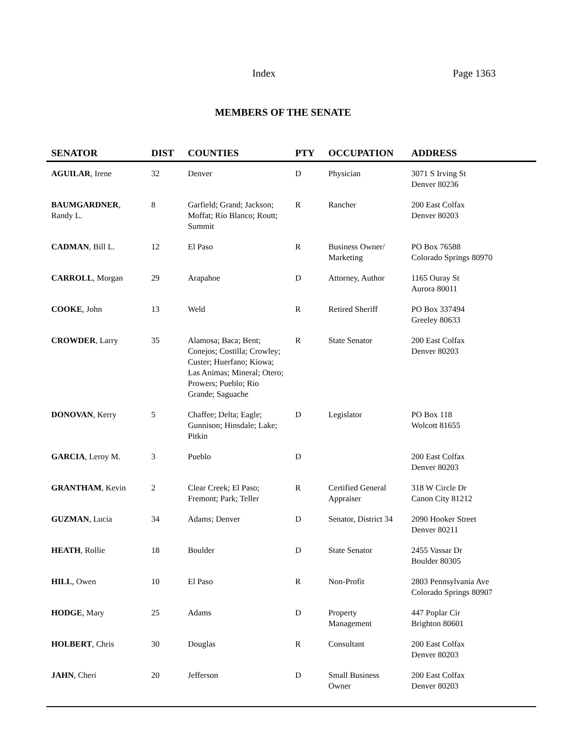Index Page 1363
MEMBERS OF THE SENATE
| SENATOR | DIST | COUNTIES | PTY | OCCUPATION | ADDRESS |
| --- | --- | --- | --- | --- | --- |
| AGUILAR , Irene | 32 | Denver | D | Physician | 3071 S Irving St Denver 80236 |
| BAUMGARDNER , Randy L. | 8 | Garfield; Grand; Jackson; Moffat; Rio Blanco; Routt; Summit | R | Rancher | 200 East Colfax Denver 80203 |
| CADMAN , Bill L. | 12 | El Paso | R | Business Owner/ Marketing | PO Box 76588 Colorado Springs 80970 |
| CARROLL , Morgan | 29 | Arapahoe | D | Attorney, Author | 1165 Ouray St Aurora 80011 |
| COOKE , John | 13 | Weld | R | Retired Sheriff | PO Box 337494 Greeley 80633 |
| CROWDER , Larry | 35 | Alamosa; Baca; Bent; Conejos; Costilla; Crowley; Custer; Huerfano; Kiowa; Las Animas; Mineral; Otero; Prowers; Pueblo; Rio Grande; Saguache | R | State Senator | 200 East Colfax Denver 80203 |
| DONOVAN , Kerry | 5 | Chaffee; Delta; Eagle; Gunnison; Hinsdale; Lake; Pitkin | D | Legislator | PO Box 118 Wolcott 81655 |
| GARCIA , Leroy M. | 3 | Pueblo | D | | 200 East Colfax Denver 80203 |
| GRANTHAM , Kevin | 2 | Clear Creek; El Paso; Fremont; Park; Teller | R | Certified General Appraiser | 318 W Circle Dr Canon City 81212 |
| GUZMAN , Lucia | 34 | Adams; Denver | D | Senator, District 34 | 2090 Hooker Street Denver 80211 |
| HEATH , Rollie | 18 | Boulder | D | State Senator | 2455 Vassar Dr Boulder 80305 |
| HILL , Owen | 10 | El Paso | R | Non-Profit | 2803 Pennsylvania Ave Colorado Springs 80907 |
| HODGE , Mary | 25 | Adams | D | Property Management | 447 Poplar Cir Brighton 80601 |
| HOLBERT , Chris | 30 | Douglas | R | Consultant | 200 East Colfax Denver 80203 |
| JAHN , Cheri | 20 | Jefferson | D | Small Business Owner | 200 East Colfax Denver 80203 |